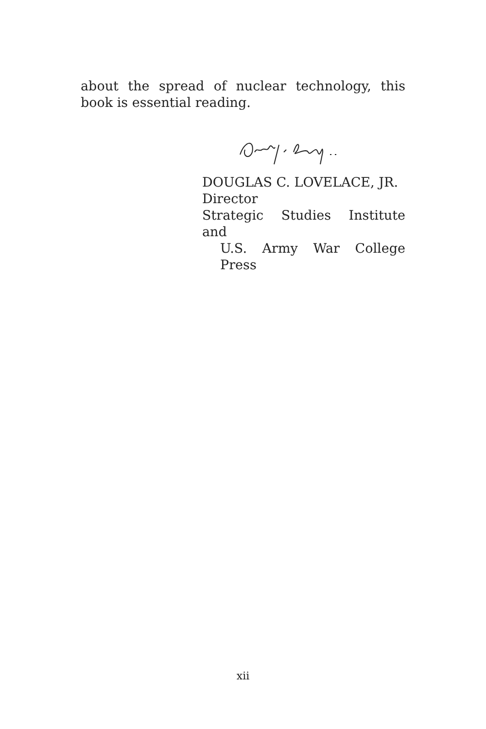about the spread of nuclear technology, this book is essential reading.
DOUGLAS C. LOVELACE, JR.
Director
Strategic Studies Institute and
U.S. Army War College Press
xii